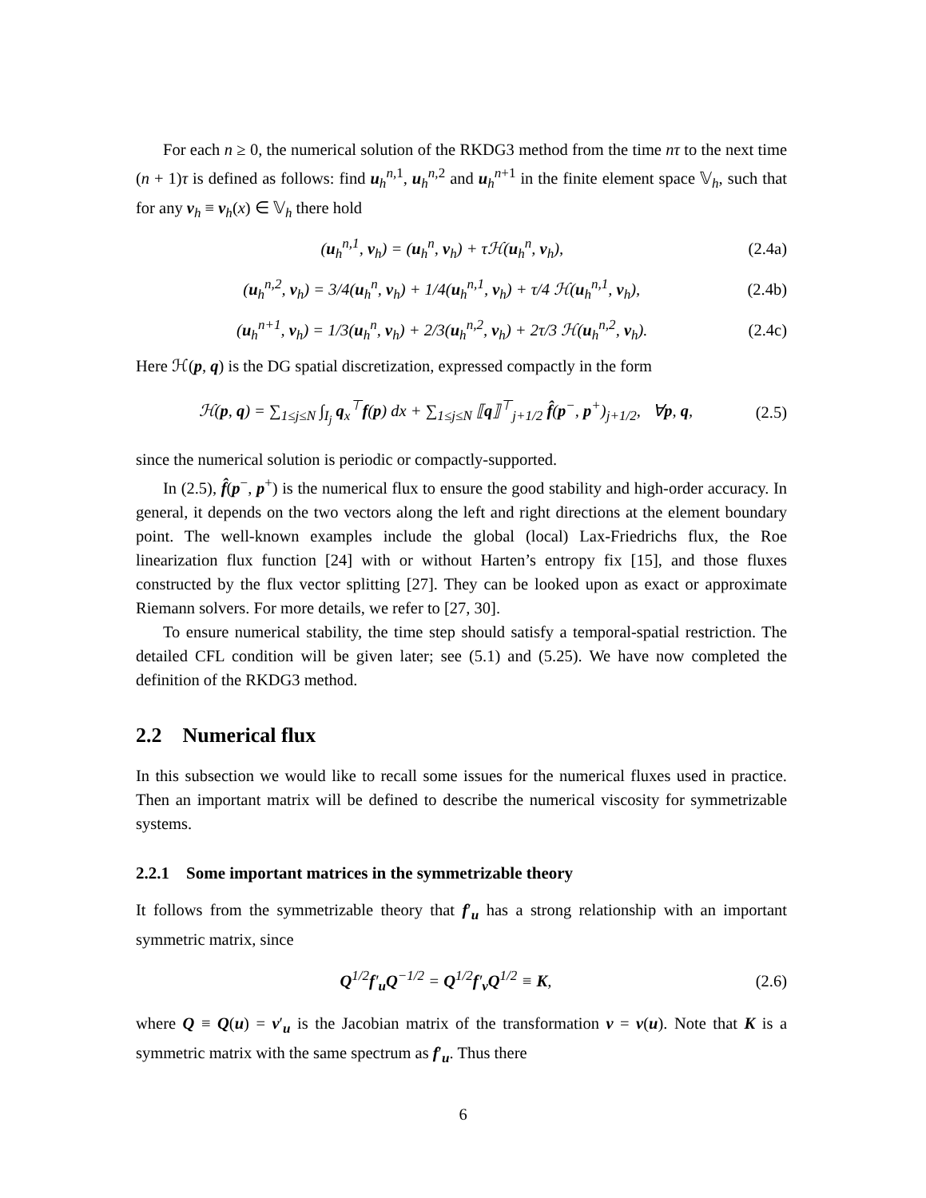For each n ≥ 0, the numerical solution of the RKDG3 method from the time nτ to the next time (n + 1)τ is defined as follows: find u<sub>h</sub><sup>n,1</sup>, u<sub>h</sub><sup>n,2</sup> and u<sub>h</sub><sup>n+1</sup> in the finite element space 𝕍<sub>h</sub>, such that for any v<sub>h</sub> ≡ v<sub>h</sub>(x) ∈ 𝕍<sub>h</sub> there hold
(u<sub>h</sub><sup>n,1</sup>, v<sub>h</sub>) = (u<sub>h</sub><sup>n</sup>, v<sub>h</sub>) + τℋ(u<sub>h</sub><sup>n</sup>, v<sub>h</sub>), (2.4a)
(u<sub>h</sub><sup>n,2</sup>, v<sub>h</sub>) = 3/4(u<sub>h</sub><sup>n</sup>, v<sub>h</sub>) + 1/4(u<sub>h</sub><sup>n,1</sup>, v<sub>h</sub>) + τ/4 ℋ(u<sub>h</sub><sup>n,1</sup>, v<sub>h</sub>), (2.4b)
(u<sub>h</sub><sup>n+1</sup>, v<sub>h</sub>) = 1/3(u<sub>h</sub><sup>n</sup>, v<sub>h</sub>) + 2/3(u<sub>h</sub><sup>n,2</sup>, v<sub>h</sub>) + 2τ/3 ℋ(u<sub>h</sub><sup>n,2</sup>, v<sub>h</sub>). (2.4c)
Here ℋ(p, q) is the DG spatial discretization, expressed compactly in the form
ℋ(p, q) = ∑<sub>1≤j≤N</sub> ∫<sub>I<sub>j</sub></sub> q<sub>x</sub><sup>⊤</sup>f(p) dx + ∑<sub>1≤j≤N</sub> ⟦q⟧<sup>⊤</sup><sub>j+1/2</sub> f̂(p<sup>−</sup>, p<sup>+</sup>)<sub>j+1/2</sub>, ∀p, q, (2.5)
since the numerical solution is periodic or compactly-supported.
In (2.5), f̂(p<sup>−</sup>, p<sup>+</sup>) is the numerical flux to ensure the good stability and high-order accuracy. In general, it depends on the two vectors along the left and right directions at the element boundary point. The well-known examples include the global (local) Lax-Friedrichs flux, the Roe linearization flux function [24] with or without Harten’s entropy fix [15], and those fluxes constructed by the flux vector splitting [27]. They can be looked upon as exact or approximate Riemann solvers. For more details, we refer to [27, 30].
To ensure numerical stability, the time step should satisfy a temporal-spatial restriction. The detailed CFL condition will be given later; see (5.1) and (5.25). We have now completed the definition of the RKDG3 method.
2.2 Numerical flux
In this subsection we would like to recall some issues for the numerical fluxes used in practice. Then an important matrix will be defined to describe the numerical viscosity for symmetrizable systems.
2.2.1 Some important matrices in the symmetrizable theory
It follows from the symmetrizable theory that f′<sub>u</sub> has a strong relationship with an important symmetric matrix, since
Q<sup>1/2</sup>f′<sub>u</sub>Q<sup>−1/2</sup> = Q<sup>1/2</sup>f′<sub>v</sub>Q<sup>1/2</sup> ≡ K, (2.6)
where Q ≡ Q(u) = v′<sub>u</sub> is the Jacobian matrix of the transformation v = v(u). Note that K is a symmetric matrix with the same spectrum as f′<sub>u</sub>. Thus there
6